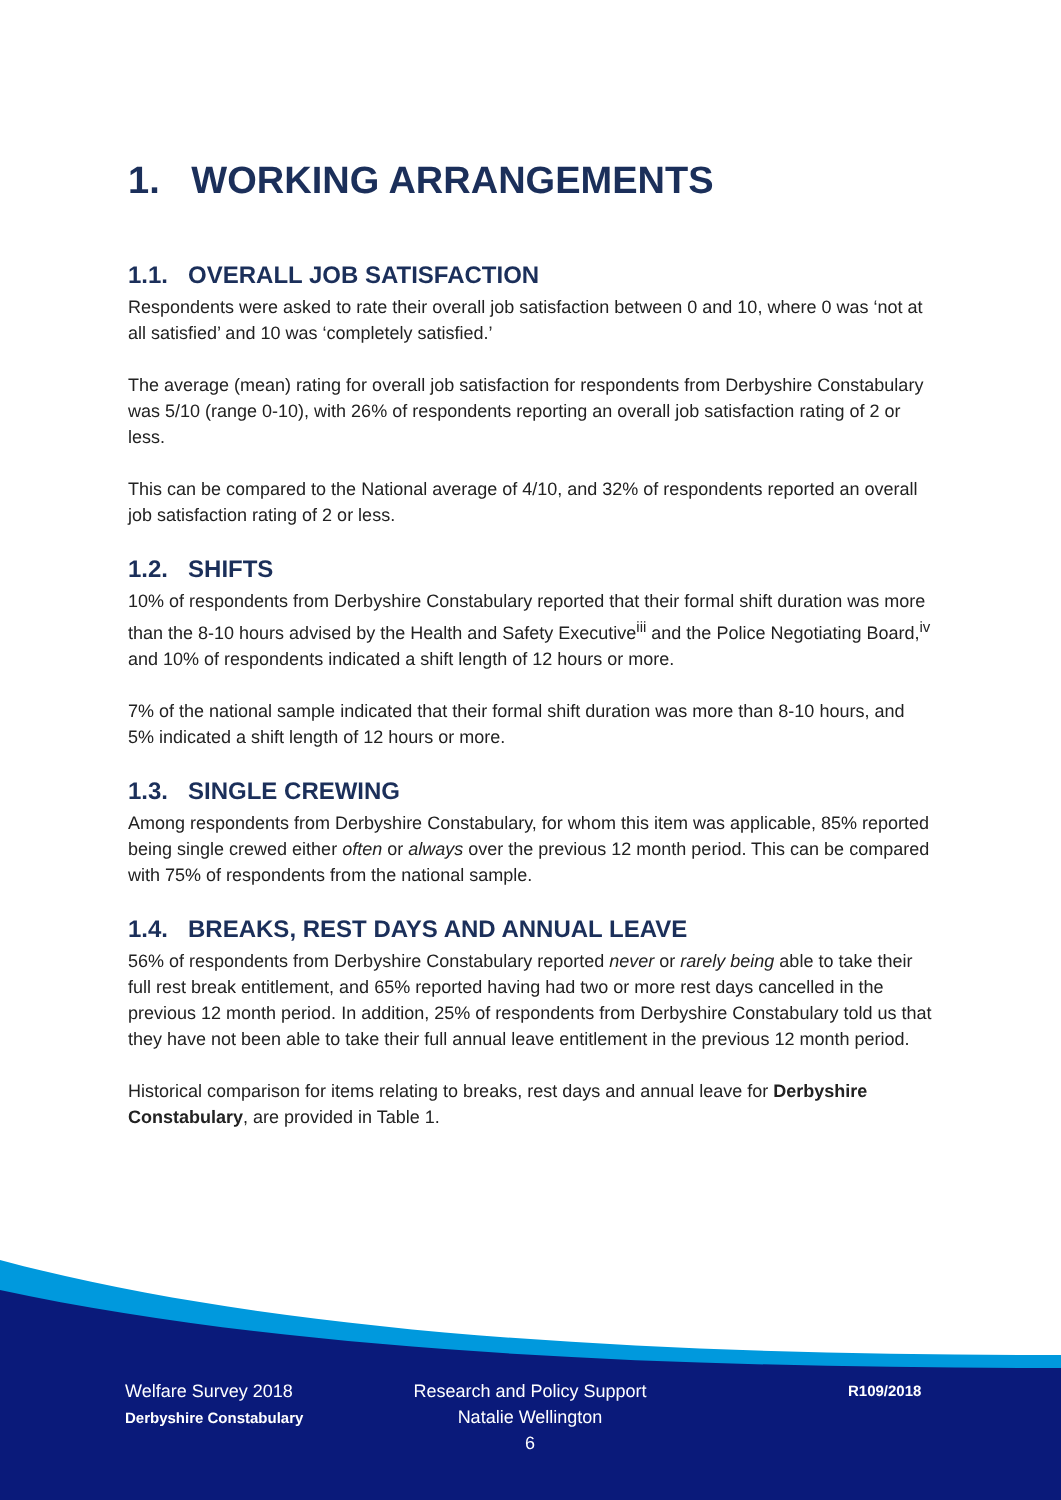1. WORKING ARRANGEMENTS
1.1. OVERALL JOB SATISFACTION
Respondents were asked to rate their overall job satisfaction between 0 and 10, where 0 was ‘not at all satisfied’ and 10 was ‘completely satisfied.’
The average (mean) rating for overall job satisfaction for respondents from Derbyshire Constabulary was 5/10 (range 0-10), with 26% of respondents reporting an overall job satisfaction rating of 2 or less.
This can be compared to the National average of 4/10, and 32% of respondents reported an overall job satisfaction rating of 2 or less.
1.2. SHIFTS
10% of respondents from Derbyshire Constabulary reported that their formal shift duration was more than the 8-10 hours advised by the Health and Safety Executive<sup>iii</sup> and the Police Negotiating Board,<sup>iv</sup> and 10% of respondents indicated a shift length of 12 hours or more.
7% of the national sample indicated that their formal shift duration was more than 8-10 hours, and 5% indicated a shift length of 12 hours or more.
1.3. SINGLE CREWING
Among respondents from Derbyshire Constabulary, for whom this item was applicable, 85% reported being single crewed either often or always over the previous 12 month period. This can be compared with 75% of respondents from the national sample.
1.4. BREAKS, REST DAYS AND ANNUAL LEAVE
56% of respondents from Derbyshire Constabulary reported never or rarely being able to take their full rest break entitlement, and 65% reported having had two or more rest days cancelled in the previous 12 month period. In addition, 25% of respondents from Derbyshire Constabulary told us that they have not been able to take their full annual leave entitlement in the previous 12 month period.
Historical comparison for items relating to breaks, rest days and annual leave for Derbyshire Constabulary, are provided in Table 1.
Welfare Survey 2018
Derbyshire Constabulary
Research and Policy Support
Natalie Wellington
6
R109/2018